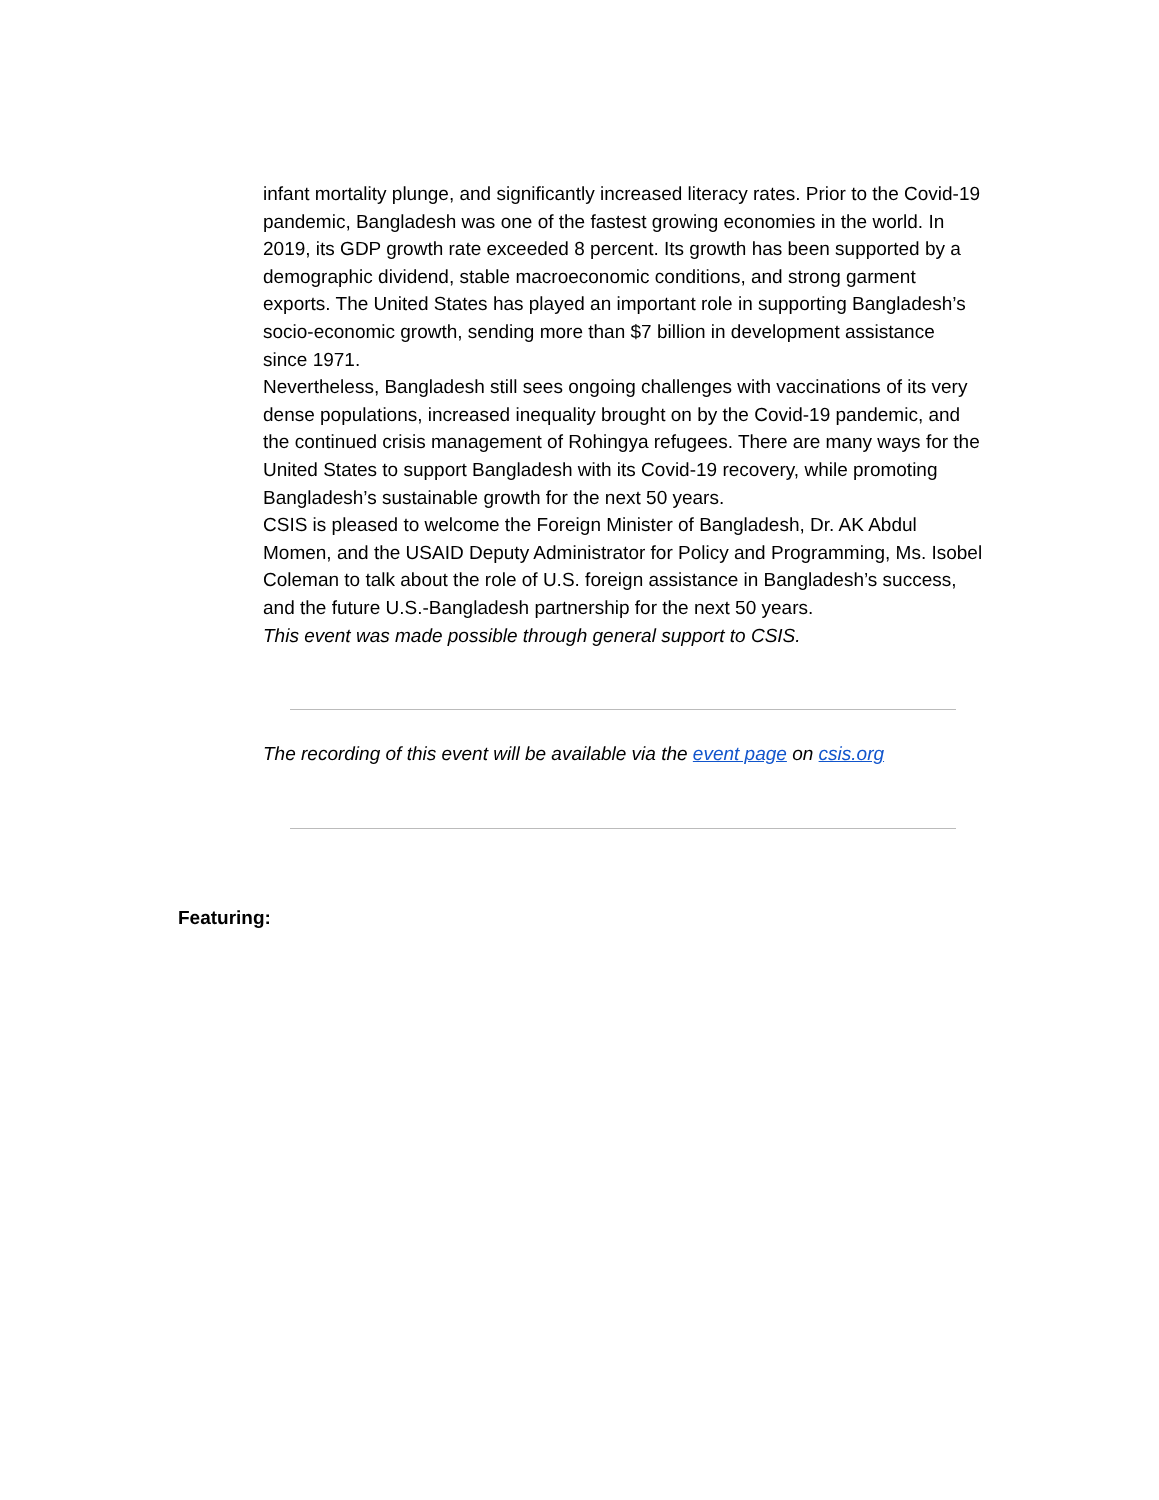infant mortality plunge, and significantly increased literacy rates. Prior to the Covid-19 pandemic, Bangladesh was one of the fastest growing economies in the world. In 2019, its GDP growth rate exceeded 8 percent. Its growth has been supported by a demographic dividend, stable macroeconomic conditions, and strong garment exports. The United States has played an important role in supporting Bangladesh’s socio-economic growth, sending more than $7 billion in development assistance since 1971.
Nevertheless, Bangladesh still sees ongoing challenges with vaccinations of its very dense populations, increased inequality brought on by the Covid-19 pandemic, and the continued crisis management of Rohingya refugees. There are many ways for the United States to support Bangladesh with its Covid-19 recovery, while promoting Bangladesh’s sustainable growth for the next 50 years.
CSIS is pleased to welcome the Foreign Minister of Bangladesh, Dr. AK Abdul Momen, and the USAID Deputy Administrator for Policy and Programming, Ms. Isobel Coleman to talk about the role of U.S. foreign assistance in Bangladesh’s success, and the future U.S.-Bangladesh partnership for the next 50 years.
This event was made possible through general support to CSIS.
The recording of this event will be available via the event page on csis.org
Featuring: